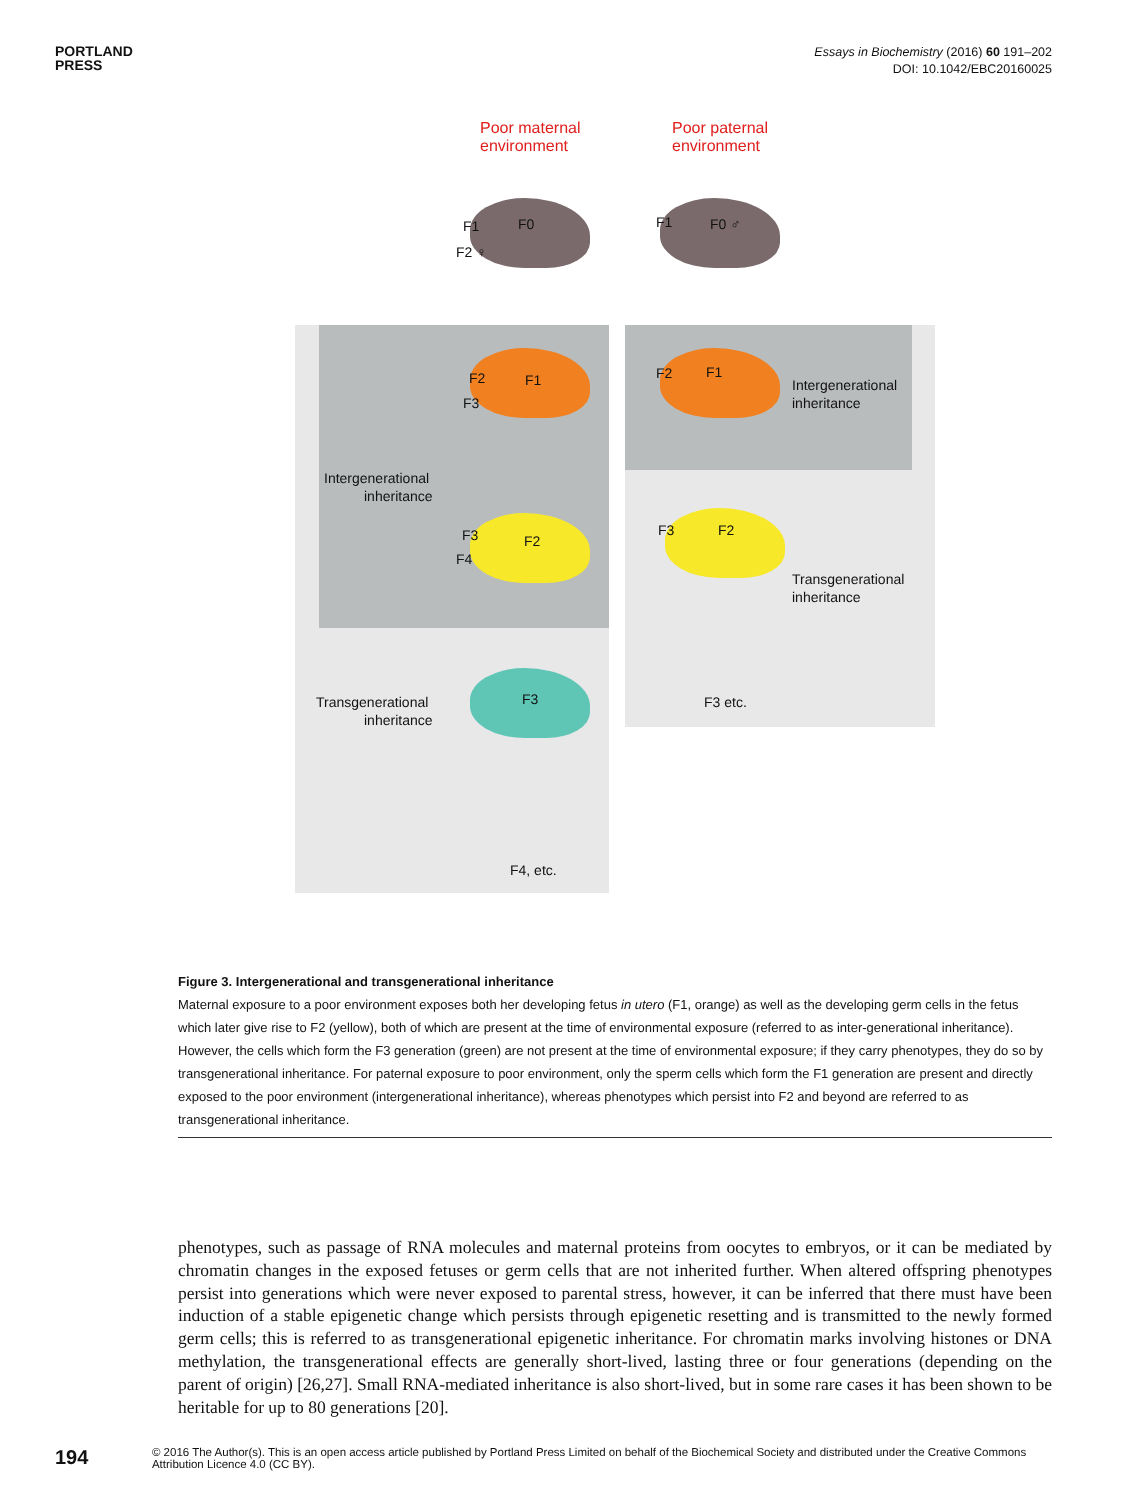PORTLAND
PRESS
Essays in Biochemistry (2016) 60 191–202
DOI: 10.1042/EBC20160025
Poor maternal
environment
Poor paternal
environment
F1 F0
F2 ♀
F1 F0 ♂
F2 F1
F3
F2 F1
Intergenerational
inheritance
Intergenerational
inheritance
F3 F2
F4
F3 F2
Transgenerational
inheritance
Transgenerational
inheritance
F3 F3 etc.
F4, etc.
Figure 3. Intergenerational and transgenerational inheritance
Maternal exposure to a poor environment exposes both her developing fetus in utero (F1, orange) as well as the developing germ cells in the fetus which later give rise to F2 (yellow), both of which are present at the time of environmental exposure (referred to as inter-generational inheritance). However, the cells which form the F3 generation (green) are not present at the time of environmental exposure; if they carry phenotypes, they do so by transgenerational inheritance. For paternal exposure to poor environment, only the sperm cells which form the F1 generation are present and directly exposed to the poor environment (intergenerational inheritance), whereas phenotypes which persist into F2 and beyond are referred to as transgenerational inheritance.
phenotypes, such as passage of RNA molecules and maternal proteins from oocytes to embryos, or it can be mediated by chromatin changes in the exposed fetuses or germ cells that are not inherited further. When altered offspring phenotypes persist into generations which were never exposed to parental stress, however, it can be inferred that there must have been induction of a stable epigenetic change which persists through epigenetic resetting and is transmitted to the newly formed germ cells; this is referred to as transgenerational epigenetic inheritance. For chromatin marks involving histones or DNA methylation, the transgenerational effects are generally short-lived, lasting three or four generations (depending on the parent of origin) [26,27]. Small RNA-mediated inheritance is also short-lived, but in some rare cases it has been shown to be heritable for up to 80 generations [20].
194
© 2016 The Author(s). This is an open access article published by Portland Press Limited on behalf of the Biochemical Society and distributed under the Creative Commons Attribution Licence 4.0 (CC BY).